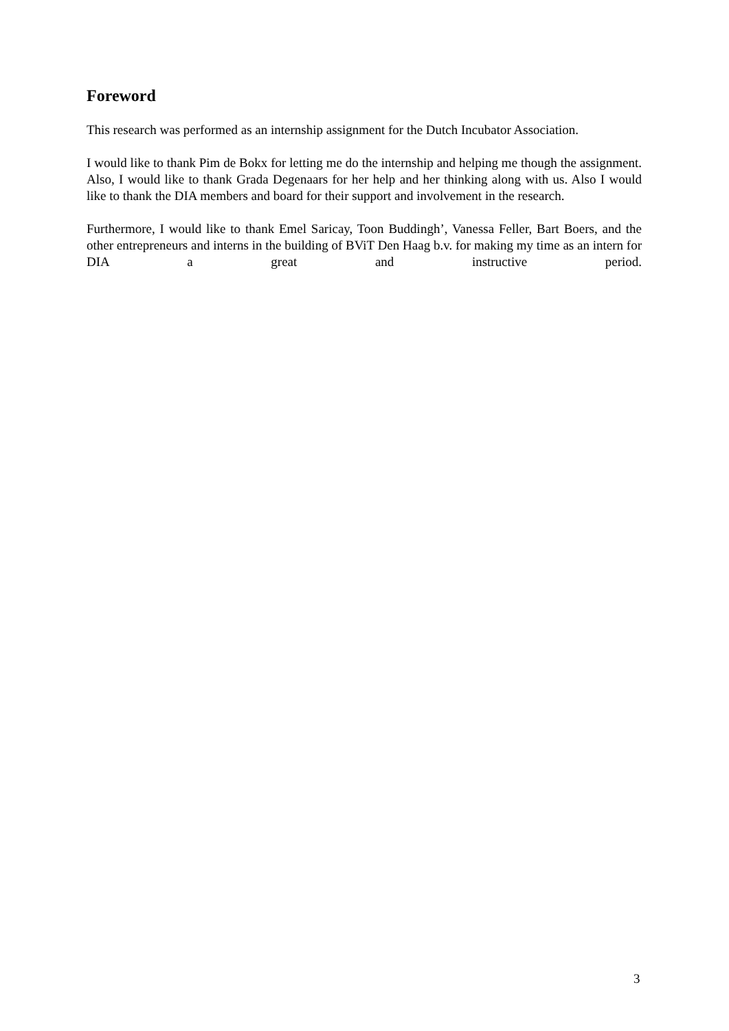Foreword
This research was performed as an internship assignment for the Dutch Incubator Association.
I would like to thank Pim de Bokx for letting me do the internship and helping me though the assignment. Also, I would like to thank Grada Degenaars for her help and her thinking along with us. Also I would like to thank the DIA members and board for their support and involvement in the research.
Furthermore, I would like to thank Emel Saricay, Toon Buddingh’, Vanessa Feller, Bart Boers, and the other entrepreneurs and interns in the building of BViT Den Haag b.v. for making my time as an intern for DIA a great and instructive period.
3